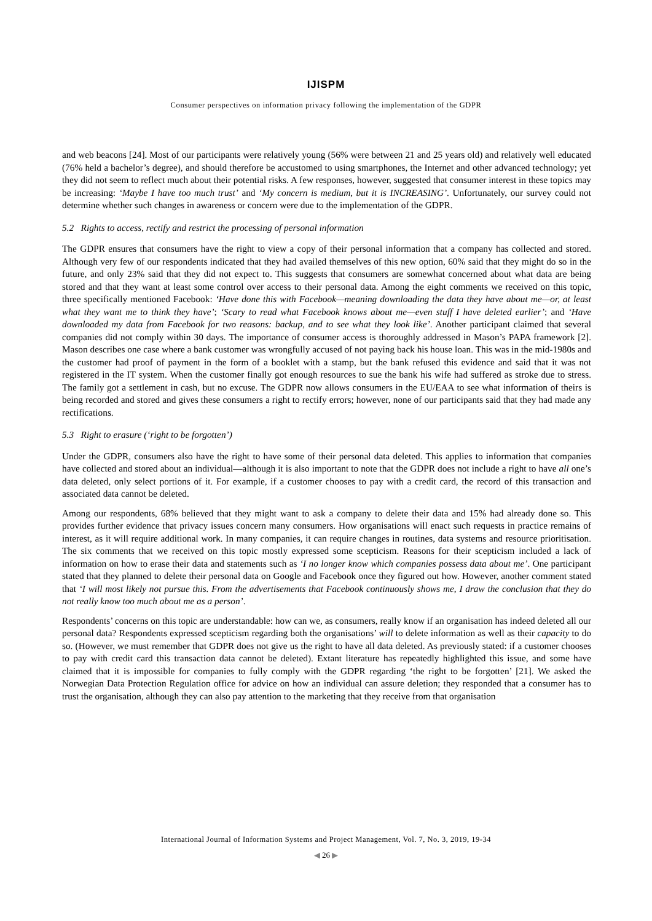IJISPM
Consumer perspectives on information privacy following the implementation of the GDPR
and web beacons [24]. Most of our participants were relatively young (56% were between 21 and 25 years old) and relatively well educated (76% held a bachelor’s degree), and should therefore be accustomed to using smartphones, the Internet and other advanced technology; yet they did not seem to reflect much about their potential risks. A few responses, however, suggested that consumer interest in these topics may be increasing: ‘Maybe I have too much trust’ and ‘My concern is medium, but it is INCREASING’. Unfortunately, our survey could not determine whether such changes in awareness or concern were due to the implementation of the GDPR.
5.2 Rights to access, rectify and restrict the processing of personal information
The GDPR ensures that consumers have the right to view a copy of their personal information that a company has collected and stored. Although very few of our respondents indicated that they had availed themselves of this new option, 60% said that they might do so in the future, and only 23% said that they did not expect to. This suggests that consumers are somewhat concerned about what data are being stored and that they want at least some control over access to their personal data. Among the eight comments we received on this topic, three specifically mentioned Facebook: ‘Have done this with Facebook—meaning downloading the data they have about me—or, at least what they want me to think they have’; ‘Scary to read what Facebook knows about me—even stuff I have deleted earlier’; and ‘Have downloaded my data from Facebook for two reasons: backup, and to see what they look like’. Another participant claimed that several companies did not comply within 30 days. The importance of consumer access is thoroughly addressed in Mason’s PAPA framework [2]. Mason describes one case where a bank customer was wrongfully accused of not paying back his house loan. This was in the mid-1980s and the customer had proof of payment in the form of a booklet with a stamp, but the bank refused this evidence and said that it was not registered in the IT system. When the customer finally got enough resources to sue the bank his wife had suffered as stroke due to stress. The family got a settlement in cash, but no excuse. The GDPR now allows consumers in the EU/EAA to see what information of theirs is being recorded and stored and gives these consumers a right to rectify errors; however, none of our participants said that they had made any rectifications.
5.3 Right to erasure (‘right to be forgotten’)
Under the GDPR, consumers also have the right to have some of their personal data deleted. This applies to information that companies have collected and stored about an individual—although it is also important to note that the GDPR does not include a right to have all one’s data deleted, only select portions of it. For example, if a customer chooses to pay with a credit card, the record of this transaction and associated data cannot be deleted.
Among our respondents, 68% believed that they might want to ask a company to delete their data and 15% had already done so. This provides further evidence that privacy issues concern many consumers. How organisations will enact such requests in practice remains of interest, as it will require additional work. In many companies, it can require changes in routines, data systems and resource prioritisation. The six comments that we received on this topic mostly expressed some scepticism. Reasons for their scepticism included a lack of information on how to erase their data and statements such as ‘I no longer know which companies possess data about me’. One participant stated that they planned to delete their personal data on Google and Facebook once they figured out how. However, another comment stated that ‘I will most likely not pursue this. From the advertisements that Facebook continuously shows me, I draw the conclusion that they do not really know too much about me as a person’.
Respondents’ concerns on this topic are understandable: how can we, as consumers, really know if an organisation has indeed deleted all our personal data? Respondents expressed scepticism regarding both the organisations’ will to delete information as well as their capacity to do so. (However, we must remember that GDPR does not give us the right to have all data deleted. As previously stated: if a customer chooses to pay with credit card this transaction data cannot be deleted). Extant literature has repeatedly highlighted this issue, and some have claimed that it is impossible for companies to fully comply with the GDPR regarding ‘the right to be forgotten’ [21]. We asked the Norwegian Data Protection Regulation office for advice on how an individual can assure deletion; they responded that a consumer has to trust the organisation, although they can also pay attention to the marketing that they receive from that organisation
International Journal of Information Systems and Project Management, Vol. 7, No. 3, 2019, 19-34
◀ 26 ▶